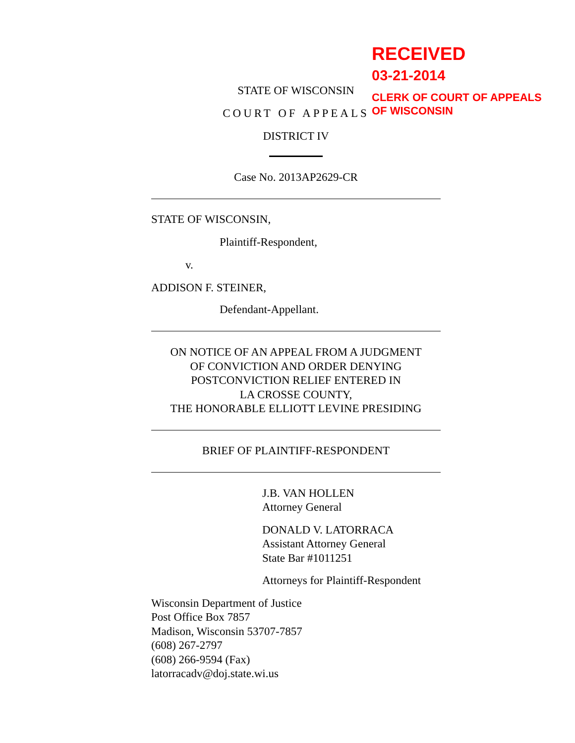STATE OF WISCONSIN
COURT OF APPEALS
DISTRICT IV
Case No. 2013AP2629-CR
STATE OF WISCONSIN,
Plaintiff-Respondent,
v.
ADDISON F. STEINER,
Defendant-Appellant.
ON NOTICE OF AN APPEAL FROM A JUDGMENT
OF CONVICTION AND ORDER DENYING
POSTCONVICTION RELIEF ENTERED IN
LA CROSSE COUNTY,
THE HONORABLE ELLIOTT LEVINE PRESIDING
BRIEF OF PLAINTIFF-RESPONDENT
J.B. VAN HOLLEN
Attorney General
DONALD V. LATORRACA
Assistant Attorney General
State Bar #1011251
Attorneys for Plaintiff-Respondent
Wisconsin Department of Justice
Post Office Box 7857
Madison, Wisconsin 53707-7857
(608) 267-2797
(608) 266-9594 (Fax)
latorracadv@doj.state.wi.us
RECEIVED
03-21-2014
CLERK OF COURT OF APPEALS
OF WISCONSIN